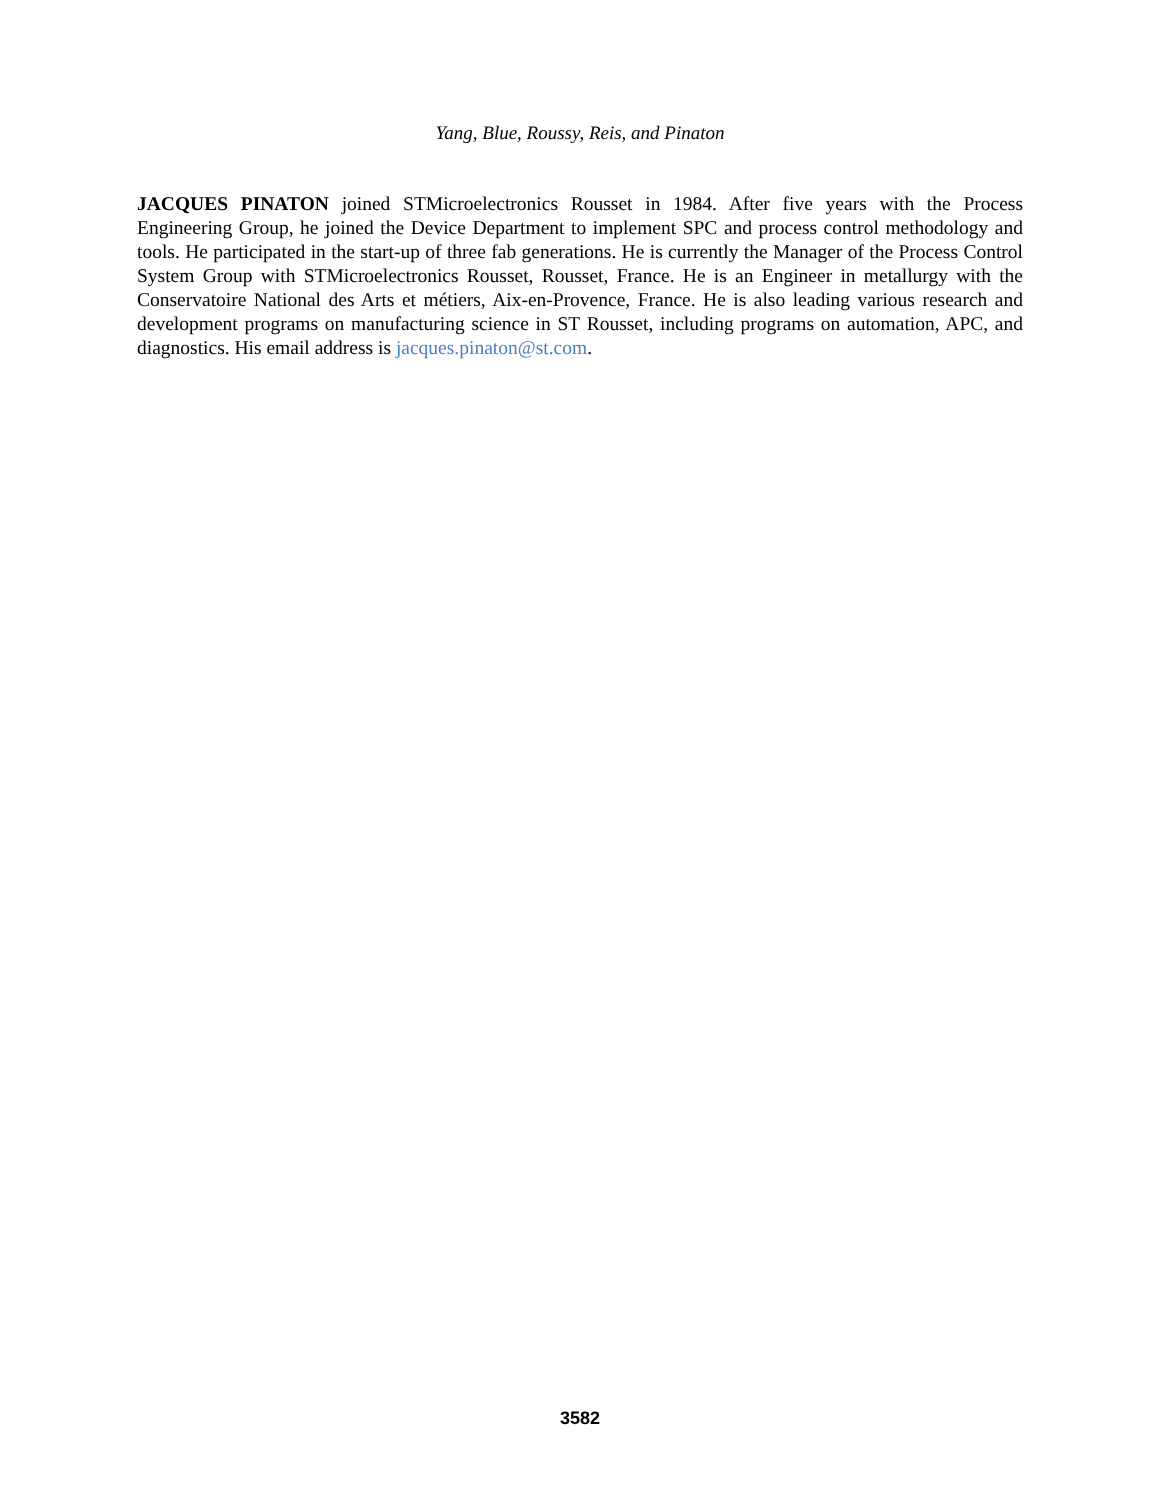Yang, Blue, Roussy, Reis, and Pinaton
JACQUES PINATON joined STMicroelectronics Rousset in 1984. After five years with the Process Engineering Group, he joined the Device Department to implement SPC and process control methodology and tools. He participated in the start-up of three fab generations. He is currently the Manager of the Process Control System Group with STMicroelectronics Rousset, Rousset, France. He is an Engineer in metallurgy with the Conservatoire National des Arts et métiers, Aix-en-Provence, France. He is also leading various research and development programs on manufacturing science in ST Rousset, including programs on automation, APC, and diagnostics. His email address is jacques.pinaton@st.com.
3582